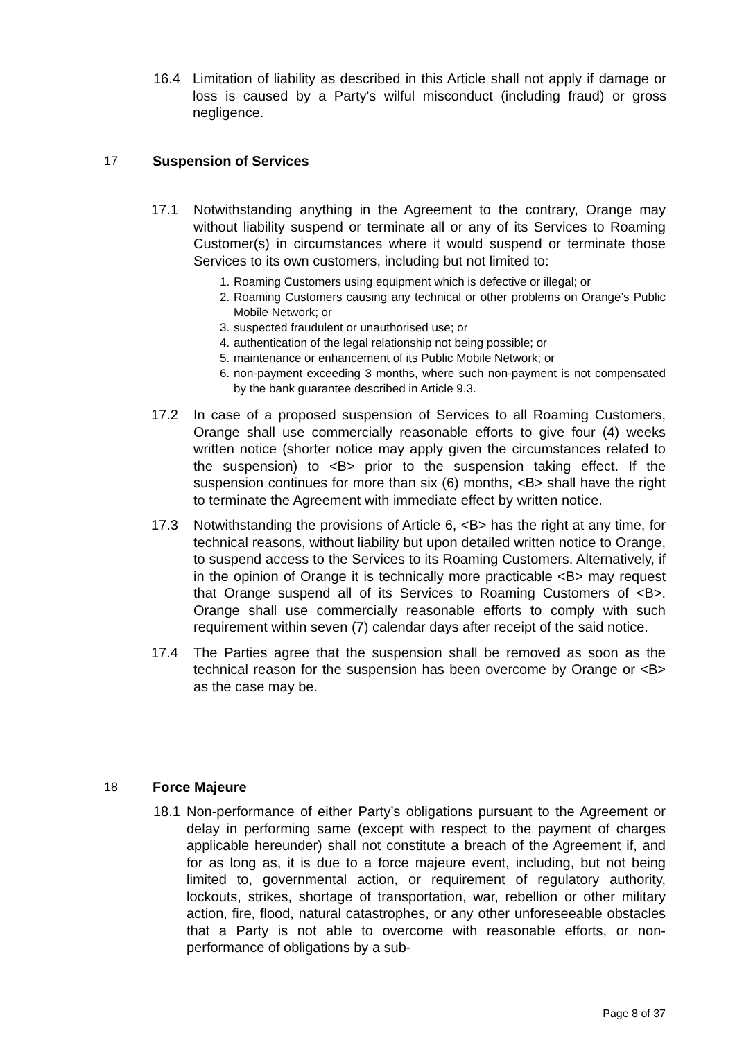16.4 Limitation of liability as described in this Article shall not apply if damage or loss is caused by a Party's wilful misconduct (including fraud) or gross negligence.
17 Suspension of Services
17.1 Notwithstanding anything in the Agreement to the contrary, Orange may without liability suspend or terminate all or any of its Services to Roaming Customer(s) in circumstances where it would suspend or terminate those Services to its own customers, including but not limited to:
1. Roaming Customers using equipment which is defective or illegal; or
2. Roaming Customers causing any technical or other problems on Orange’s Public Mobile Network; or
3. suspected fraudulent or unauthorised use; or
4. authentication of the legal relationship not being possible; or
5. maintenance or enhancement of its Public Mobile Network; or
6. non-payment exceeding 3 months, where such non-payment is not compensated by the bank guarantee described in Article 9.3.
17.2 In case of a proposed suspension of Services to all Roaming Customers, Orange shall use commercially reasonable efforts to give four (4) weeks written notice (shorter notice may apply given the circumstances related to the suspension) to <B> prior to the suspension taking effect. If the suspension continues for more than six (6) months, <B> shall have the right to terminate the Agreement with immediate effect by written notice.
17.3 Notwithstanding the provisions of Article 6, <B> has the right at any time, for technical reasons, without liability but upon detailed written notice to Orange, to suspend access to the Services to its Roaming Customers. Alternatively, if in the opinion of Orange it is technically more practicable <B> may request that Orange suspend all of its Services to Roaming Customers of <B>. Orange shall use commercially reasonable efforts to comply with such requirement within seven (7) calendar days after receipt of the said notice.
17.4 The Parties agree that the suspension shall be removed as soon as the technical reason for the suspension has been overcome by Orange or <B> as the case may be.
18 Force Majeure
18.1 Non-performance of either Party’s obligations pursuant to the Agreement or delay in performing same (except with respect to the payment of charges applicable hereunder) shall not constitute a breach of the Agreement if, and for as long as, it is due to a force majeure event, including, but not being limited to, governmental action, or requirement of regulatory authority, lockouts, strikes, shortage of transportation, war, rebellion or other military action, fire, flood, natural catastrophes, or any other unforeseeable obstacles that a Party is not able to overcome with reasonable efforts, or non-performance of obligations by a sub-
Page 8 of 37